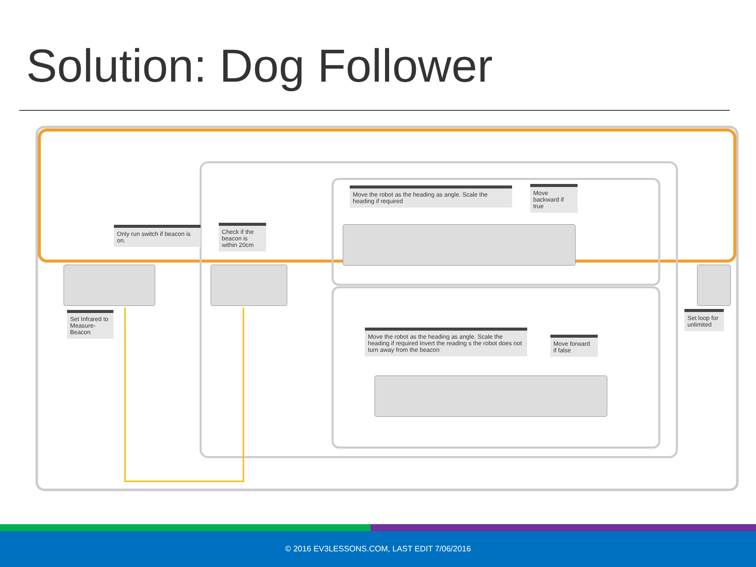Solution: Dog Follower
Only run switch if beacon is on.
Set Infrared to Measure-Beacon
Check if the beacon is within 20cm
Move the robot as the heading as angle. Scale the heading if required
Move backward if true
Move the robot as the heading as angle. Scale the heading if required Invert the reading s the robot does not turn away from the beacon
Move forward if false
Set loop for unlimited
© 2016 EV3LESSONS.COM, LAST EDIT 7/06/2016